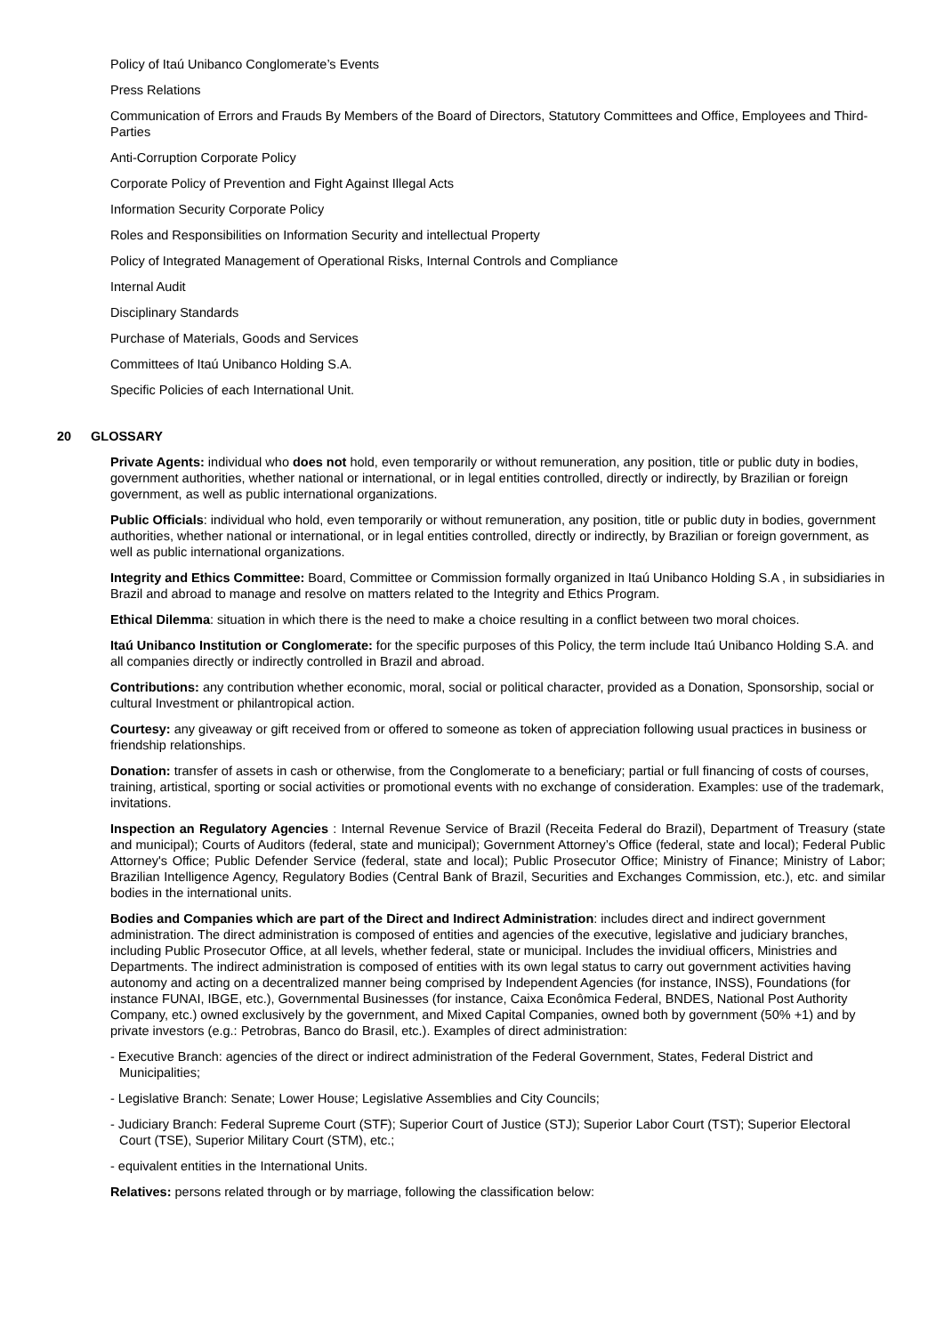Policy of Itaú Unibanco Conglomerate’s Events
Press Relations
Communication of Errors and Frauds By Members of the Board of Directors, Statutory Committees and Office, Employees and Third-Parties
Anti-Corruption Corporate Policy
Corporate Policy of Prevention and Fight Against Illegal Acts
Information Security Corporate Policy
Roles and Responsibilities on Information Security and intellectual Property
Policy of Integrated Management of Operational Risks, Internal Controls and Compliance
Internal Audit
Disciplinary Standards
Purchase of Materials, Goods and Services
Committees of Itaú Unibanco Holding S.A.
Specific Policies of each International Unit.
20 GLOSSARY
Private Agents: individual who does not hold, even temporarily or without remuneration, any position, title or public duty in bodies, government authorities, whether national or international, or in legal entities controlled, directly or indirectly, by Brazilian or foreign government, as well as public international organizations.
Public Officials: individual who hold, even temporarily or without remuneration, any position, title or public duty in bodies, government authorities, whether national or international, or in legal entities controlled, directly or indirectly, by Brazilian or foreign government, as well as public international organizations.
Integrity and Ethics Committee: Board, Committee or Commission formally organized in Itaú Unibanco Holding S.A , in subsidiaries in Brazil and abroad to manage and resolve on matters related to the Integrity and Ethics Program.
Ethical Dilemma: situation in which there is the need to make a choice resulting in a conflict between two moral choices.
Itaú Unibanco Institution or Conglomerate: for the specific purposes of this Policy, the term include Itaú Unibanco Holding S.A. and all companies directly or indirectly controlled in Brazil and abroad.
Contributions: any contribution whether economic, moral, social or political character, provided as a Donation, Sponsorship, social or cultural Investment or philantropical action.
Courtesy: any giveaway or gift received from or offered to someone as token of appreciation following usual practices in business or friendship relationships.
Donation: transfer of assets in cash or otherwise, from the Conglomerate to a beneficiary; partial or full financing of costs of courses, training, artistical, sporting or social activities or promotional events with no exchange of consideration. Examples: use of the trademark, invitations.
Inspection an Regulatory Agencies : Internal Revenue Service of Brazil (Receita Federal do Brazil), Department of Treasury (state and municipal); Courts of Auditors (federal, state and municipal); Government Attorney’s Office (federal, state and local); Federal Public Attorney's Office; Public Defender Service (federal, state and local); Public Prosecutor Office; Ministry of Finance; Ministry of Labor; Brazilian Intelligence Agency, Regulatory Bodies (Central Bank of Brazil, Securities and Exchanges Commission, etc.), etc. and similar bodies in the international units.
Bodies and Companies which are part of the Direct and Indirect Administration: includes direct and indirect government administration. The direct administration is composed of entities and agencies of the executive, legislative and judiciary branches, including Public Prosecutor Office, at all levels, whether federal, state or municipal. Includes the invidiual officers, Ministries and Departments. The indirect administration is composed of entities with its own legal status to carry out government activities having autonomy and acting on a decentralized manner being comprised by Independent Agencies (for instance, INSS), Foundations (for instance FUNAI, IBGE, etc.), Governmental Businesses (for instance, Caixa Econômica Federal, BNDES, National Post Authority Company, etc.) owned exclusively by the government, and Mixed Capital Companies, owned both by government (50% +1) and by private investors (e.g.: Petrobras, Banco do Brasil, etc.). Examples of direct administration:
- Executive Branch: agencies of the direct or indirect administration of the Federal Government, States, Federal District and Municipalities;
- Legislative Branch: Senate; Lower House; Legislative Assemblies and City Councils;
- Judiciary Branch: Federal Supreme Court (STF); Superior Court of Justice (STJ); Superior Labor Court (TST); Superior Electoral Court (TSE), Superior Military Court (STM), etc.;
- equivalent entities in the International Units.
Relatives: persons related through or by marriage, following the classification below: